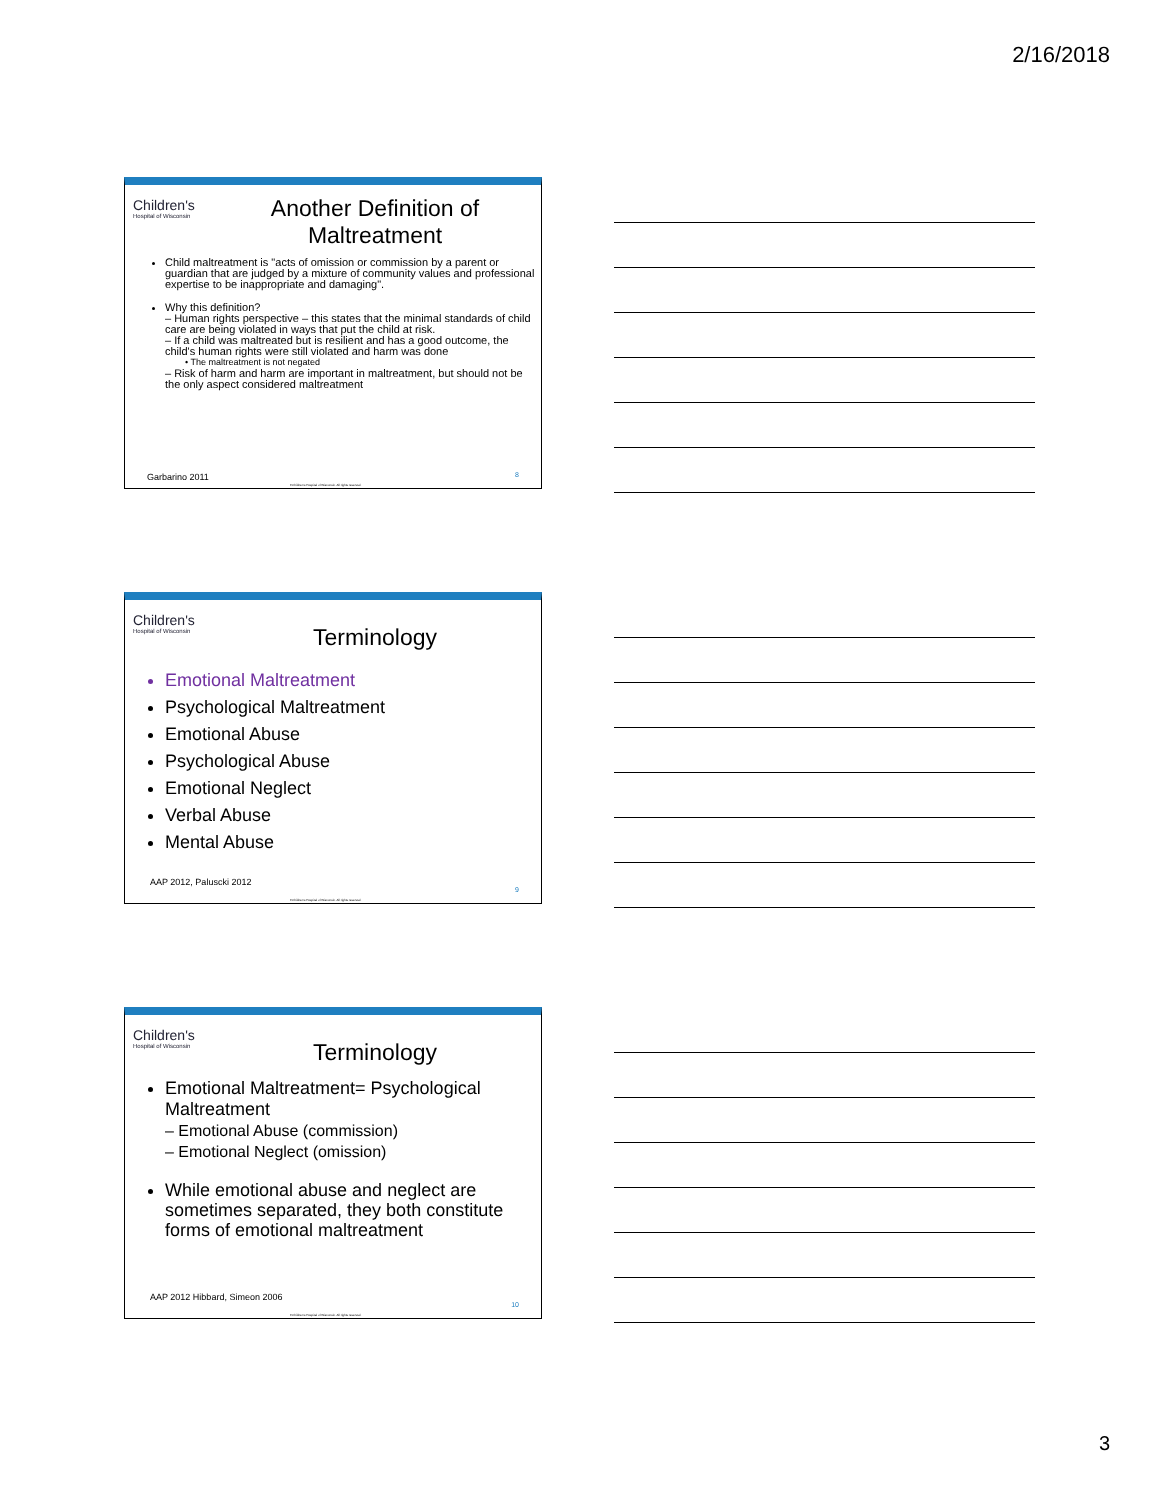2/16/2018
Children's
Hospital of Wisconsin
Another Definition of Maltreatment
Child maltreatment is "acts of omission or commission by a parent or guardian that are judged by a mixture of community values and professional expertise to be inappropriate and damaging".
Why this definition?
– Human rights perspective – this states that the minimal standards of child care are being violated in ways that put the child at risk.
– If a child was maltreated but is resilient and has a good outcome, the child's human rights were still violated and harm was done
• The maltreatment is not negated
– Risk of harm and harm are important in maltreatment, but should not be the only aspect considered maltreatment
Garbarino 2011 8
©Children's Hospital of Wisconsin. All rights reserved.
Children's
Hospital of Wisconsin
Terminology
Emotional Maltreatment
Psychological Maltreatment
Emotional Abuse
Psychological Abuse
Emotional Neglect
Verbal Abuse
Mental Abuse
AAP 2012, Paluscki 2012
9
©Children's Hospital of Wisconsin. All rights reserved.
Children's
Hospital of Wisconsin
Terminology
Emotional Maltreatment= Psychological Maltreatment
– Emotional Abuse (commission)
– Emotional Neglect (omission)
While emotional abuse and neglect are sometimes separated, they both constitute forms of emotional maltreatment
AAP 2012 Hibbard, Simeon 2006
10
©Children's Hospital of Wisconsin. All rights reserved.
3